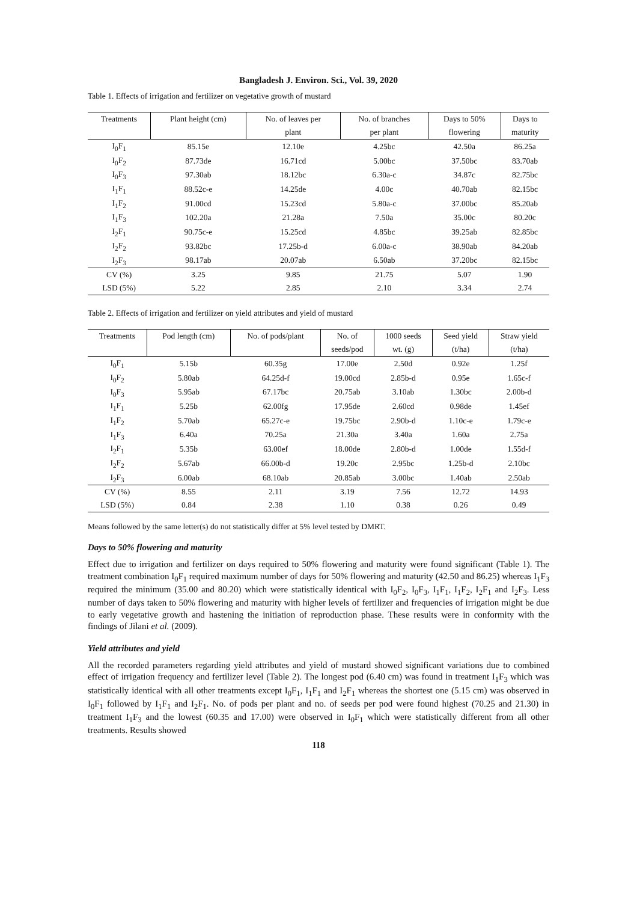Bangladesh J. Environ. Sci., Vol. 39, 2020
Table 1. Effects of irrigation and fertilizer on vegetative growth of mustard
| Treatments | Plant height (cm) | No. of leaves per | No. of branches | Days to 50% | Days to |
| --- | --- | --- | --- | --- | --- |
| | | plant | per plant | flowering | maturity |
| I<sub>0</sub>F<sub>1</sub> | 85.15e | 12.10e | 4.25bc | 42.50a | 86.25a |
| I<sub>0</sub>F<sub>2</sub> | 87.73de | 16.71cd | 5.00bc | 37.50bc | 83.70ab |
| I<sub>0</sub>F<sub>3</sub> | 97.30ab | 18.12bc | 6.30a-c | 34.87c | 82.75bc |
| I<sub>1</sub>F<sub>1</sub> | 88.52c-e | 14.25de | 4.00c | 40.70ab | 82.15bc |
| I<sub>1</sub>F<sub>2</sub> | 91.00cd | 15.23cd | 5.80a-c | 37.00bc | 85.20ab |
| I<sub>1</sub>F<sub>3</sub> | 102.20a | 21.28a | 7.50a | 35.00c | 80.20c |
| I<sub>2</sub>F<sub>1</sub> | 90.75c-e | 15.25cd | 4.85bc | 39.25ab | 82.85bc |
| I<sub>2</sub>F<sub>2</sub> | 93.82bc | 17.25b-d | 6.00a-c | 38.90ab | 84.20ab |
| I<sub>2</sub>F<sub>3</sub> | 98.17ab | 20.07ab | 6.50ab | 37.20bc | 82.15bc |
| CV (%) | 3.25 | 9.85 | 21.75 | 5.07 | 1.90 |
| LSD (5%) | 5.22 | 2.85 | 2.10 | 3.34 | 2.74 |
Table 2. Effects of irrigation and fertilizer on yield attributes and yield of mustard
| Treatments | Pod length (cm) | No. of pods/plant | No. of | 1000 seeds | Seed yield | Straw yield |
| --- | --- | --- | --- | --- | --- | --- |
| | | | seeds/pod | wt. (g) | (t/ha) | (t/ha) |
| I<sub>0</sub>F<sub>1</sub> | 5.15b | 60.35g | 17.00e | 2.50d | 0.92e | 1.25f |
| I<sub>0</sub>F<sub>2</sub> | 5.80ab | 64.25d-f | 19.00cd | 2.85b-d | 0.95e | 1.65c-f |
| I<sub>0</sub>F<sub>3</sub> | 5.95ab | 67.17bc | 20.75ab | 3.10ab | 1.30bc | 2.00b-d |
| I<sub>1</sub>F<sub>1</sub> | 5.25b | 62.00fg | 17.95de | 2.60cd | 0.98de | 1.45ef |
| I<sub>1</sub>F<sub>2</sub> | 5.70ab | 65.27c-e | 19.75bc | 2.90b-d | 1.10c-e | 1.79c-e |
| I<sub>1</sub>F<sub>3</sub> | 6.40a | 70.25a | 21.30a | 3.40a | 1.60a | 2.75a |
| I<sub>2</sub>F<sub>1</sub> | 5.35b | 63.00ef | 18.00de | 2.80b-d | 1.00de | 1.55d-f |
| I<sub>2</sub>F<sub>2</sub> | 5.67ab | 66.00b-d | 19.20c | 2.95bc | 1.25b-d | 2.10bc |
| I<sub>2</sub>F<sub>3</sub> | 6.00ab | 68.10ab | 20.85ab | 3.00bc | 1.40ab | 2.50ab |
| CV (%) | 8.55 | 2.11 | 3.19 | 7.56 | 12.72 | 14.93 |
| LSD (5%) | 0.84 | 2.38 | 1.10 | 0.38 | 0.26 | 0.49 |
Means followed by the same letter(s) do not statistically differ at 5% level tested by DMRT.
Days to 50% flowering and maturity
Effect due to irrigation and fertilizer on days required to 50% flowering and maturity were found significant (Table 1). The treatment combination I<sub>0</sub>F<sub>1</sub> required maximum number of days for 50% flowering and maturity (42.50 and 86.25) whereas I<sub>1</sub>F<sub>3</sub> required the minimum (35.00 and 80.20) which were statistically identical with I<sub>0</sub>F<sub>2</sub>, I<sub>0</sub>F<sub>3</sub>, I<sub>1</sub>F<sub>1</sub>, I<sub>1</sub>F<sub>2</sub>, I<sub>2</sub>F<sub>1</sub> and I<sub>2</sub>F<sub>3</sub>. Less number of days taken to 50% flowering and maturity with higher levels of fertilizer and frequencies of irrigation might be due to early vegetative growth and hastening the initiation of reproduction phase. These results were in conformity with the findings of Jilani et al. (2009).
Yield attributes and yield
All the recorded parameters regarding yield attributes and yield of mustard showed significant variations due to combined effect of irrigation frequency and fertilizer level (Table 2). The longest pod (6.40 cm) was found in treatment I<sub>1</sub>F<sub>3</sub> which was statistically identical with all other treatments except I<sub>0</sub>F<sub>1</sub>, I<sub>1</sub>F<sub>1</sub> and I<sub>2</sub>F<sub>1</sub> whereas the shortest one (5.15 cm) was observed in I<sub>0</sub>F<sub>1</sub> followed by I<sub>1</sub>F<sub>1</sub> and I<sub>2</sub>F<sub>1</sub>. No. of pods per plant and no. of seeds per pod were found highest (70.25 and 21.30) in treatment I<sub>1</sub>F<sub>3</sub> and the lowest (60.35 and 17.00) were observed in I<sub>0</sub>F<sub>1</sub> which were statistically different from all other treatments. Results showed
118